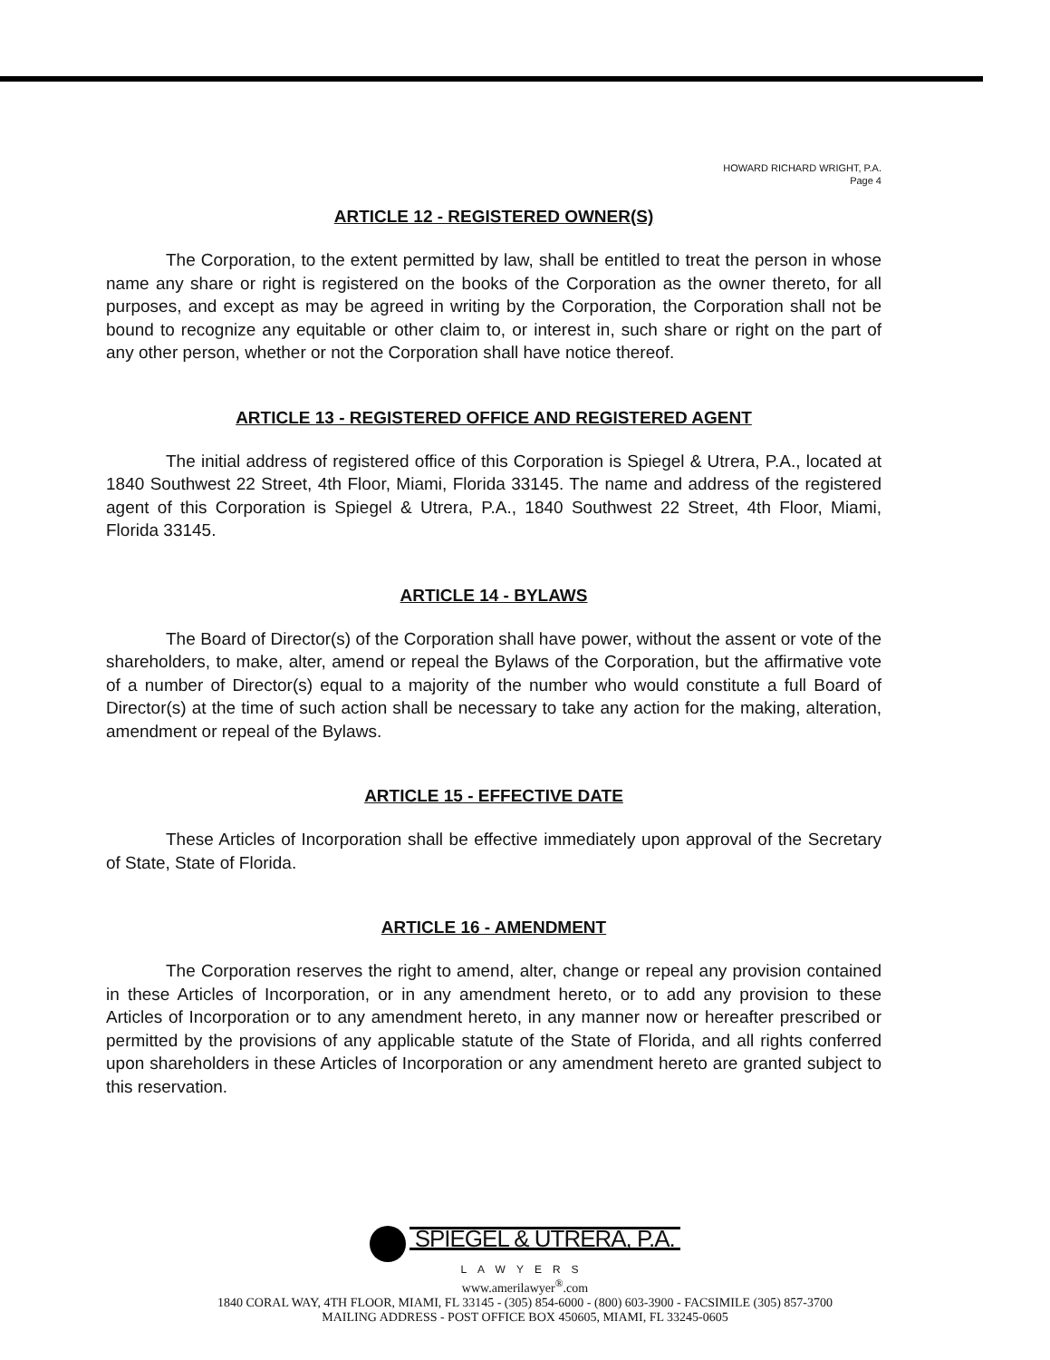HOWARD RICHARD WRIGHT, P.A.
Page 4
ARTICLE 12 - REGISTERED OWNER(S)
The Corporation, to the extent permitted by law, shall be entitled to treat the person in whose name any share or right is registered on the books of the Corporation as the owner thereto, for all purposes, and except as may be agreed in writing by the Corporation, the Corporation shall not be bound to recognize any equitable or other claim to, or interest in, such share or right on the part of any other person, whether or not the Corporation shall have notice thereof.
ARTICLE 13 - REGISTERED OFFICE AND REGISTERED AGENT
The initial address of registered office of this Corporation is Spiegel & Utrera, P.A., located at 1840 Southwest 22 Street, 4th Floor, Miami, Florida 33145. The name and address of the registered agent of this Corporation is Spiegel & Utrera, P.A., 1840 Southwest 22 Street, 4th Floor, Miami, Florida 33145.
ARTICLE 14 - BYLAWS
The Board of Director(s) of the Corporation shall have power, without the assent or vote of the shareholders, to make, alter, amend or repeal the Bylaws of the Corporation, but the affirmative vote of a number of Director(s) equal to a majority of the number who would constitute a full Board of Director(s) at the time of such action shall be necessary to take any action for the making, alteration, amendment or repeal of the Bylaws.
ARTICLE 15 - EFFECTIVE DATE
These Articles of Incorporation shall be effective immediately upon approval of the Secretary of State, State of Florida.
ARTICLE 16 - AMENDMENT
The Corporation reserves the right to amend, alter, change or repeal any provision contained in these Articles of Incorporation, or in any amendment hereto, or to add any provision to these Articles of Incorporation or to any amendment hereto, in any manner now or hereafter prescribed or permitted by the provisions of any applicable statute of the State of Florida, and all rights conferred upon shareholders in these Articles of Incorporation or any amendment hereto are granted subject to this reservation.
SPIEGEL & UTRERA, P.A.
LAWYERS
www.amerilawyer<sup>®</sup>.com
1840 CORAL WAY, 4TH FLOOR, MIAMI, FL 33145 - (305) 854-6000 - (800) 603-3900 - FACSIMILE (305) 857-3700
MAILING ADDRESS - POST OFFICE BOX 450605, MIAMI, FL 33245-0605